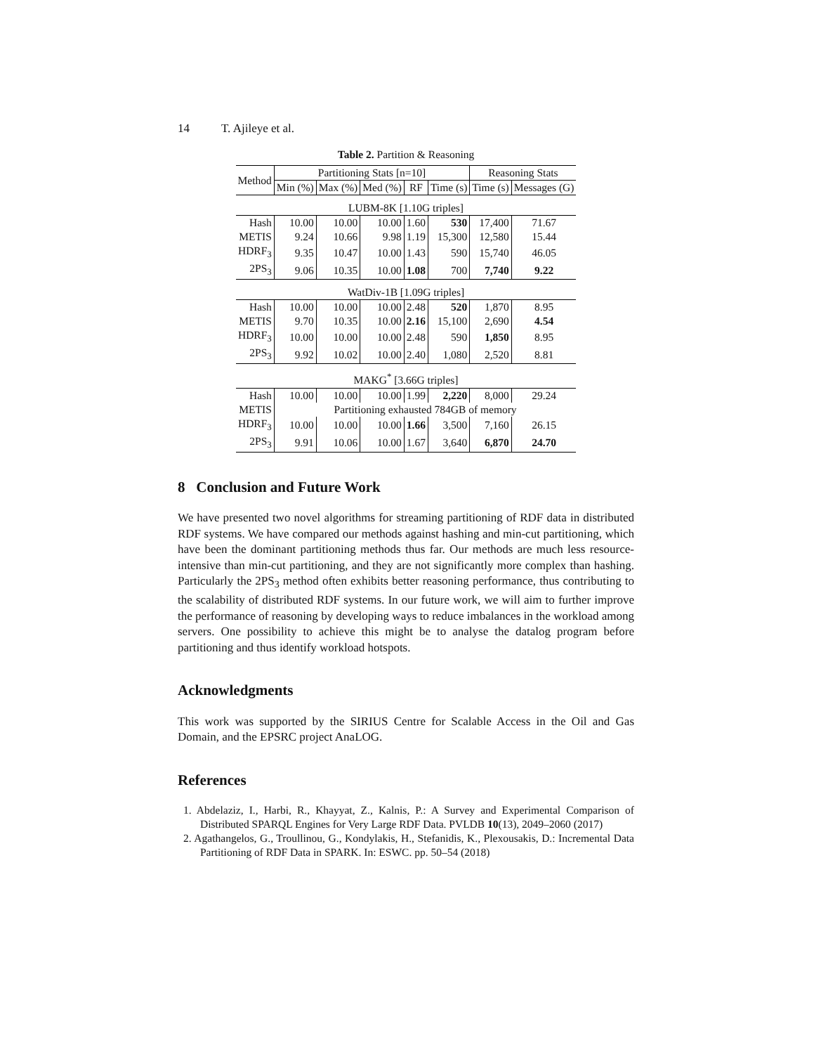14 T. Ajileye et al.
Table 2. Partition & Reasoning
| Method | Partitioning Stats [n=10] | | | | | Reasoning Stats | |
| --- | --- | --- | --- | --- | --- | --- | --- |
| | Min (%) | Max (%) | Med (%) | RF | Time (s) | Time (s) | Messages (G) |
| LUBM-8K [1.10G triples] | | | | | | | |
| Hash | 10.00 | 10.00 | 10.00 | 1.60 | 530 | 17,400 | 71.67 |
| METIS | 9.24 | 10.66 | 9.98 | 1.19 | 15,300 | 12,580 | 15.44 |
| HDRF<sub>3</sub> | 9.35 | 10.47 | 10.00 | 1.43 | 590 | 15,740 | 46.05 |
| 2PS<sub>3</sub> | 9.06 | 10.35 | 10.00 | 1.08 | 700 | 7,740 | 9.22 |
| WatDiv-1B [1.09G triples] | | | | | | | |
| Hash | 10.00 | 10.00 | 10.00 | 2.48 | 520 | 1,870 | 8.95 |
| METIS | 9.70 | 10.35 | 10.00 | 2.16 | 15,100 | 2,690 | 4.54 |
| HDRF<sub>3</sub> | 10.00 | 10.00 | 10.00 | 2.48 | 590 | 1,850 | 8.95 |
| 2PS<sub>3</sub> | 9.92 | 10.02 | 10.00 | 2.40 | 1,080 | 2,520 | 8.81 |
| MAKG<sup>*</sup> [3.66G triples] | | | | | | | |
| Hash | 10.00 | 10.00 | 10.00 | 1.99 | 2,220 | 8,000 | 29.24 |
| METIS | Partitioning exhausted 784GB of memory | | | | | | |
| HDRF<sub>3</sub> | 10.00 | 10.00 | 10.00 | 1.66 | 3,500 | 7,160 | 26.15 |
| 2PS<sub>3</sub> | 9.91 | 10.06 | 10.00 | 1.67 | 3,640 | 6,870 | 24.70 |
8 Conclusion and Future Work
We have presented two novel algorithms for streaming partitioning of RDF data in distributed RDF systems. We have compared our methods against hashing and min-cut partitioning, which have been the dominant partitioning methods thus far. Our methods are much less resource-intensive than min-cut partitioning, and they are not significantly more complex than hashing. Particularly the 2PS<sub>3</sub> method often exhibits better reasoning performance, thus contributing to the scalability of distributed RDF systems. In our future work, we will aim to further improve the performance of reasoning by developing ways to reduce imbalances in the workload among servers. One possibility to achieve this might be to analyse the datalog program before partitioning and thus identify workload hotspots.
Acknowledgments
This work was supported by the SIRIUS Centre for Scalable Access in the Oil and Gas Domain, and the EPSRC project AnaLOG.
References
1. Abdelaziz, I., Harbi, R., Khayyat, Z., Kalnis, P.: A Survey and Experimental Comparison of Distributed SPARQL Engines for Very Large RDF Data. PVLDB 10(13), 2049–2060 (2017)
2. Agathangelos, G., Troullinou, G., Kondylakis, H., Stefanidis, K., Plexousakis, D.: Incremental Data Partitioning of RDF Data in SPARK. In: ESWC. pp. 50–54 (2018)